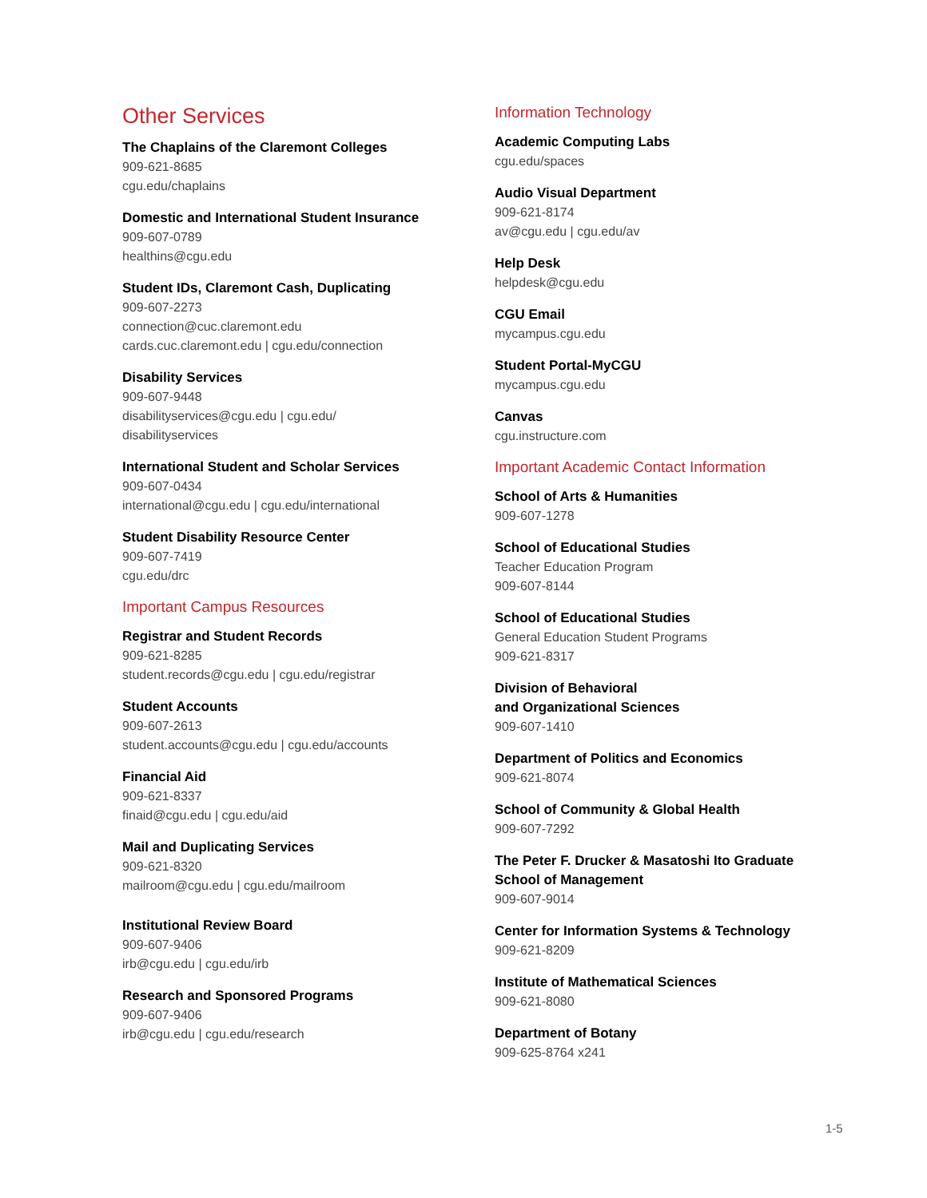Other Services
The Chaplains of the Claremont Colleges
909-621-8685
cgu.edu/chaplains
Domestic and International Student Insurance
909-607-0789
healthins@cgu.edu
Student IDs, Claremont Cash, Duplicating
909-607-2273
connection@cuc.claremont.edu
cards.cuc.claremont.edu | cgu.edu/connection
Disability Services
909-607-9448
disabilityservices@cgu.edu | cgu.edu/
disabilityservices
International Student and Scholar Services
909-607-0434
international@cgu.edu | cgu.edu/international
Student Disability Resource Center
909-607-7419
cgu.edu/drc
Important Campus Resources
Registrar and Student Records
909-621-8285
student.records@cgu.edu | cgu.edu/registrar
Student Accounts
909-607-2613
student.accounts@cgu.edu | cgu.edu/accounts
Financial Aid
909-621-8337
finaid@cgu.edu | cgu.edu/aid
Mail and Duplicating Services
909-621-8320
mailroom@cgu.edu | cgu.edu/mailroom
Institutional Review Board
909-607-9406
irb@cgu.edu | cgu.edu/irb
Research and Sponsored Programs
909-607-9406
irb@cgu.edu | cgu.edu/research
Information Technology
Academic Computing Labs
cgu.edu/spaces
Audio Visual Department
909-621-8174
av@cgu.edu | cgu.edu/av
Help Desk
helpdesk@cgu.edu
CGU Email
mycampus.cgu.edu
Student Portal-MyCGU
mycampus.cgu.edu
Canvas
cgu.instructure.com
Important Academic Contact Information
School of Arts & Humanities
909-607-1278
School of Educational Studies
Teacher Education Program
909-607-8144
School of Educational Studies
General Education Student Programs
909-621-8317
Division of Behavioral
and Organizational Sciences
909-607-1410
Department of Politics and Economics
909-621-8074
School of Community & Global Health
909-607-7292
The Peter F. Drucker & Masatoshi Ito Graduate School of Management
909-607-9014
Center for Information Systems & Technology
909-621-8209
Institute of Mathematical Sciences
909-621-8080
Department of Botany
909-625-8764 x241
1-5